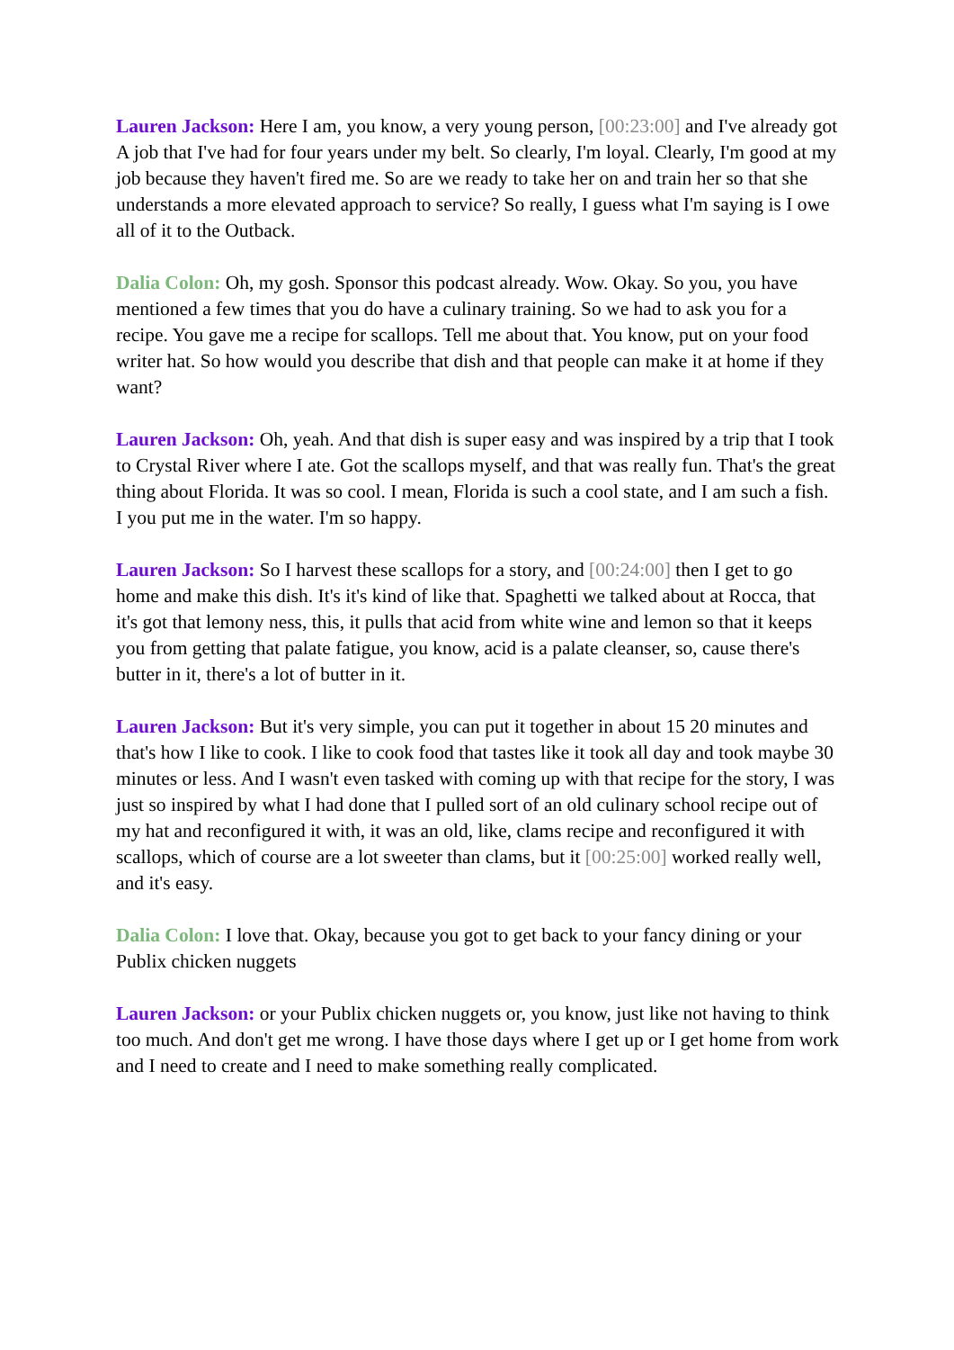Lauren Jackson: Here I am, you know, a very young person, [00:23:00] and I've already got A job that I've had for four years under my belt. So clearly, I'm loyal. Clearly, I'm good at my job because they haven't fired me. So are we ready to take her on and train her so that she understands a more elevated approach to service? So really, I guess what I'm saying is I owe all of it to the Outback.
Dalia Colon: Oh, my gosh. Sponsor this podcast already. Wow. Okay. So you, you have mentioned a few times that you do have a culinary training. So we had to ask you for a recipe. You gave me a recipe for scallops. Tell me about that. You know, put on your food writer hat. So how would you describe that dish and that people can make it at home if they want?
Lauren Jackson: Oh, yeah. And that dish is super easy and was inspired by a trip that I took to Crystal River where I ate. Got the scallops myself, and that was really fun. That's the great thing about Florida. It was so cool. I mean, Florida is such a cool state, and I am such a fish. I you put me in the water. I'm so happy.
Lauren Jackson: So I harvest these scallops for a story, and [00:24:00] then I get to go home and make this dish. It's it's kind of like that. Spaghetti we talked about at Rocca, that it's got that lemony ness, this, it pulls that acid from white wine and lemon so that it keeps you from getting that palate fatigue, you know, acid is a palate cleanser, so, cause there's butter in it, there's a lot of butter in it.
Lauren Jackson: But it's very simple, you can put it together in about 15 20 minutes and that's how I like to cook. I like to cook food that tastes like it took all day and took maybe 30 minutes or less. And I wasn't even tasked with coming up with that recipe for the story, I was just so inspired by what I had done that I pulled sort of an old culinary school recipe out of my hat and reconfigured it with, it was an old, like, clams recipe and reconfigured it with scallops, which of course are a lot sweeter than clams, but it [00:25:00] worked really well, and it's easy.
Dalia Colon: I love that. Okay, because you got to get back to your fancy dining or your Publix chicken nuggets
Lauren Jackson: or your Publix chicken nuggets or, you know, just like not having to think too much. And don't get me wrong. I have those days where I get up or I get home from work and I need to create and I need to make something really complicated.